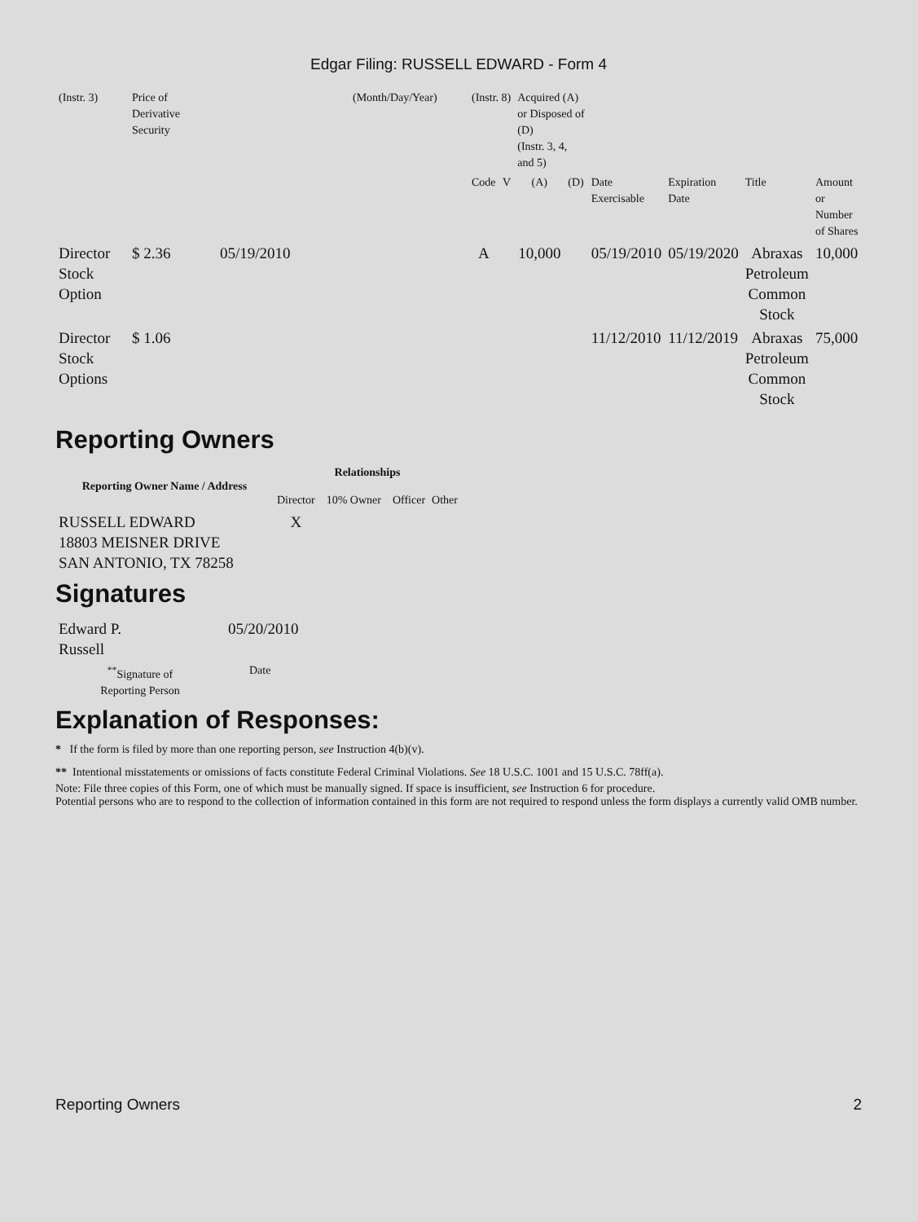Edgar Filing: RUSSELL EDWARD - Form 4
| (Instr. 3) | Price of Derivative Security | | (Month/Day/Year) | (Instr. 8) | | Acquired (A) or Disposed of (D) (Instr. 3, 4, and 5) | | | | | |
| | | | | Code | V | (A) | (D) | Date Exercisable | Expiration Date | Title | Amount or Number of Shares |
| Director Stock Option | $ 2.36 | 05/19/2010 | | A | | 10,000 | | 05/19/2010 | 05/19/2020 | Abraxas Petroleum Common Stock | 10,000 |
| Director Stock Options | $ 1.06 | | | | | | | 11/12/2010 | 11/12/2019 | Abraxas Petroleum Common Stock | 75,000 |
Reporting Owners
| Reporting Owner Name / Address | Relationships | | | |
| --- | --- | --- | --- | --- |
| | Director | 10% Owner | Officer | Other |
| RUSSELL EDWARD 18803 MEISNER DRIVE SAN ANTONIO, TX 78258 | X | | | |
Signatures
| Edward P. Russell | 05/20/2010 |
| <sup>**</sup> Signature of Reporting Person | Date |
Explanation of Responses:
* If the form is filed by more than one reporting person, see Instruction 4(b)(v).
** Intentional misstatements or omissions of facts constitute Federal Criminal Violations. See 18 U.S.C. 1001 and 15 U.S.C. 78ff(a).
Note: File three copies of this Form, one of which must be manually signed. If space is insufficient, see Instruction 6 for procedure.
Potential persons who are to respond to the collection of information contained in this form are not required to respond unless the form displays a currently valid OMB number.
Reporting Owners 2